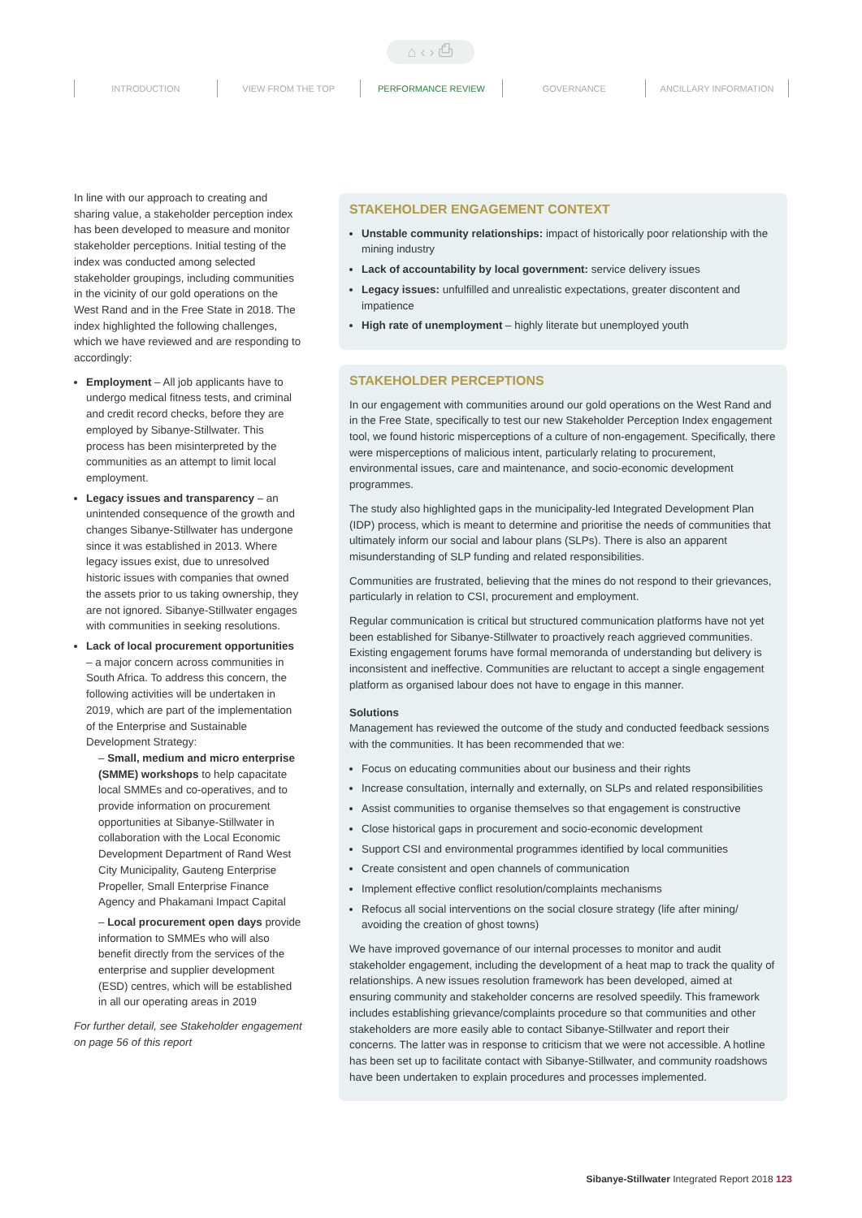⌂ ‹ › ⎙
INTRODUCTION VIEW FROM THE TOP PERFORMANCE REVIEW GOVERNANCE ANCILLARY INFORMATION
In line with our approach to creating and sharing value, a stakeholder perception index has been developed to measure and monitor stakeholder perceptions. Initial testing of the index was conducted among selected stakeholder groupings, including communities in the vicinity of our gold operations on the West Rand and in the Free State in 2018. The index highlighted the following challenges, which we have reviewed and are responding to accordingly:
Employment – All job applicants have to undergo medical fitness tests, and criminal and credit record checks, before they are employed by Sibanye-Stillwater. This process has been misinterpreted by the communities as an attempt to limit local employment.
Legacy issues and transparency – an unintended consequence of the growth and changes Sibanye-Stillwater has undergone since it was established in 2013. Where legacy issues exist, due to unresolved historic issues with companies that owned the assets prior to us taking ownership, they are not ignored. Sibanye-Stillwater engages with communities in seeking resolutions.
Lack of local procurement opportunities – a major concern across communities in South Africa. To address this concern, the following activities will be undertaken in 2019, which are part of the implementation of the Enterprise and Sustainable Development Strategy:
– Small, medium and micro enterprise (SMME) workshops to help capacitate local SMMEs and co-operatives, and to provide information on procurement opportunities at Sibanye-Stillwater in collaboration with the Local Economic Development Department of Rand West City Municipality, Gauteng Enterprise Propeller, Small Enterprise Finance Agency and Phakamani Impact Capital
– Local procurement open days provide information to SMMEs who will also benefit directly from the services of the enterprise and supplier development (ESD) centres, which will be established in all our operating areas in 2019
For further detail, see Stakeholder engagement on page 56 of this report
STAKEHOLDER ENGAGEMENT CONTEXT
Unstable community relationships: impact of historically poor relationship with the mining industry
Lack of accountability by local government: service delivery issues
Legacy issues: unfulfilled and unrealistic expectations, greater discontent and impatience
High rate of unemployment – highly literate but unemployed youth
STAKEHOLDER PERCEPTIONS
In our engagement with communities around our gold operations on the West Rand and in the Free State, specifically to test our new Stakeholder Perception Index engagement tool, we found historic misperceptions of a culture of non-engagement. Specifically, there were misperceptions of malicious intent, particularly relating to procurement, environmental issues, care and maintenance, and socio-economic development programmes.
The study also highlighted gaps in the municipality-led Integrated Development Plan (IDP) process, which is meant to determine and prioritise the needs of communities that ultimately inform our social and labour plans (SLPs). There is also an apparent misunderstanding of SLP funding and related responsibilities.
Communities are frustrated, believing that the mines do not respond to their grievances, particularly in relation to CSI, procurement and employment.
Regular communication is critical but structured communication platforms have not yet been established for Sibanye-Stillwater to proactively reach aggrieved communities. Existing engagement forums have formal memoranda of understanding but delivery is inconsistent and ineffective. Communities are reluctant to accept a single engagement platform as organised labour does not have to engage in this manner.
Solutions
Management has reviewed the outcome of the study and conducted feedback sessions with the communities. It has been recommended that we:
Focus on educating communities about our business and their rights
Increase consultation, internally and externally, on SLPs and related responsibilities
Assist communities to organise themselves so that engagement is constructive
Close historical gaps in procurement and socio-economic development
Support CSI and environmental programmes identified by local communities
Create consistent and open channels of communication
Implement effective conflict resolution/complaints mechanisms
Refocus all social interventions on the social closure strategy (life after mining/ avoiding the creation of ghost towns)
We have improved governance of our internal processes to monitor and audit stakeholder engagement, including the development of a heat map to track the quality of relationships. A new issues resolution framework has been developed, aimed at ensuring community and stakeholder concerns are resolved speedily. This framework includes establishing grievance/complaints procedure so that communities and other stakeholders are more easily able to contact Sibanye-Stillwater and report their concerns. The latter was in response to criticism that we were not accessible. A hotline has been set up to facilitate contact with Sibanye-Stillwater, and community roadshows have been undertaken to explain procedures and processes implemented.
Sibanye-Stillwater Integrated Report 2018 123